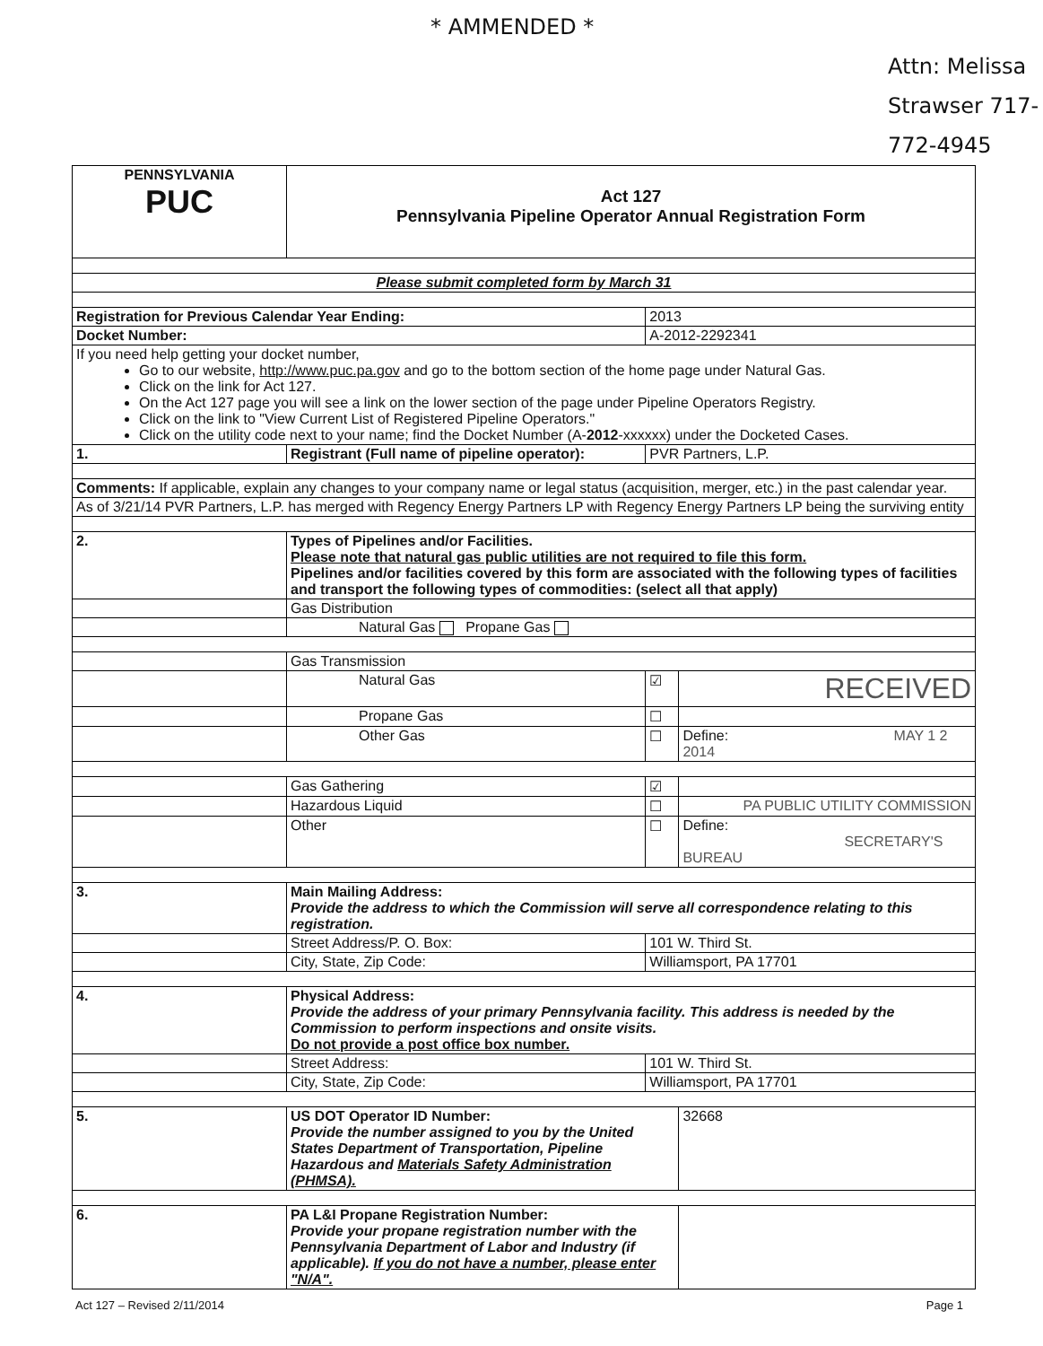* AMMENDED *
Attn: Melissa Strawser 717-772-4945
| PENNSYLVANIA PUC | Act 127 Pennsylvania Pipeline Operator Annual Registration Form | | | |
| Please submit completed form by March 31 | | | | |
| Registration for Previous Calendar Year Ending: | | 2013 | | |
| Docket Number: | | A-2012-2292341 | | |
| If you need help getting your docket number, Go to our website, http://www.puc.pa.gov and go to the bottom section of the home page under Natural Gas. Click on the link for Act 127. On the Act 127 page you will see a link on the lower section of the page under Pipeline Operators Registry. Click on the link to "View Current List of Registered Pipeline Operators." Click on the utility code next to your name; find the Docket Number (A- 2012 -xxxxxx) under the Docketed Cases. | | | | |
| 1. | Registrant (Full name of pipeline operator): | PVR Partners, L.P. | | |
| Comments: If applicable, explain any changes to your company name or legal status (acquisition, merger, etc.) in the past calendar year. | | | | |
| As of 3/21/14 PVR Partners, L.P. has merged with Regency Energy Partners LP with Regency Energy Partners LP being the surviving entity | | | | |
| 2. | Types of Pipelines and/or Facilities. Please note that natural gas public utilities are not required to file this form. Pipelines and/or facilities covered by this form are associated with the following types of facilities and transport the following types of commodities: (select all that apply) | | | |
| | Gas Distribution | | | |
| | Natural Gas Propane Gas | | | |
| | Gas Transmission | | | |
| | Natural Gas | ☑ | RECEIVED | |
| | Propane Gas | ☐ | | |
| | Other Gas | ☐ | Define: MAY 1 2 2014 | |
| | Gas Gathering | ☑ | | |
| | Hazardous Liquid | ☐ | PA PUBLIC UTILITY COMMISSION | |
| | Other | ☐ | Define: SECRETARY'S BUREAU | |
| 3. | Main Mailing Address: Provide the address to which the Commission will serve all correspondence relating to this registration. | | | |
| | Street Address/P. O. Box: | 101 W. Third St. | | |
| | City, State, Zip Code: | Williamsport, PA 17701 | | |
| 4. | Physical Address: Provide the address of your primary Pennsylvania facility. This address is needed by the Commission to perform inspections and onsite visits. Do not provide a post office box number. | | | |
| | Street Address: | 101 W. Third St. | | |
| | City, State, Zip Code: | Williamsport, PA 17701 | | |
| 5. | US DOT Operator ID Number: Provide the number assigned to you by the United States Department of Transportation, Pipeline Hazardous and Materials Safety Administration (PHMSA). | | | 32668 |
| 6. | PA L&I Propane Registration Number: Provide your propane registration number with the Pennsylvania Department of Labor and Industry (if applicable). If you do not have a number, please enter "N/A". | | | |
Act 127 – Revised 2/11/2014 Page 1